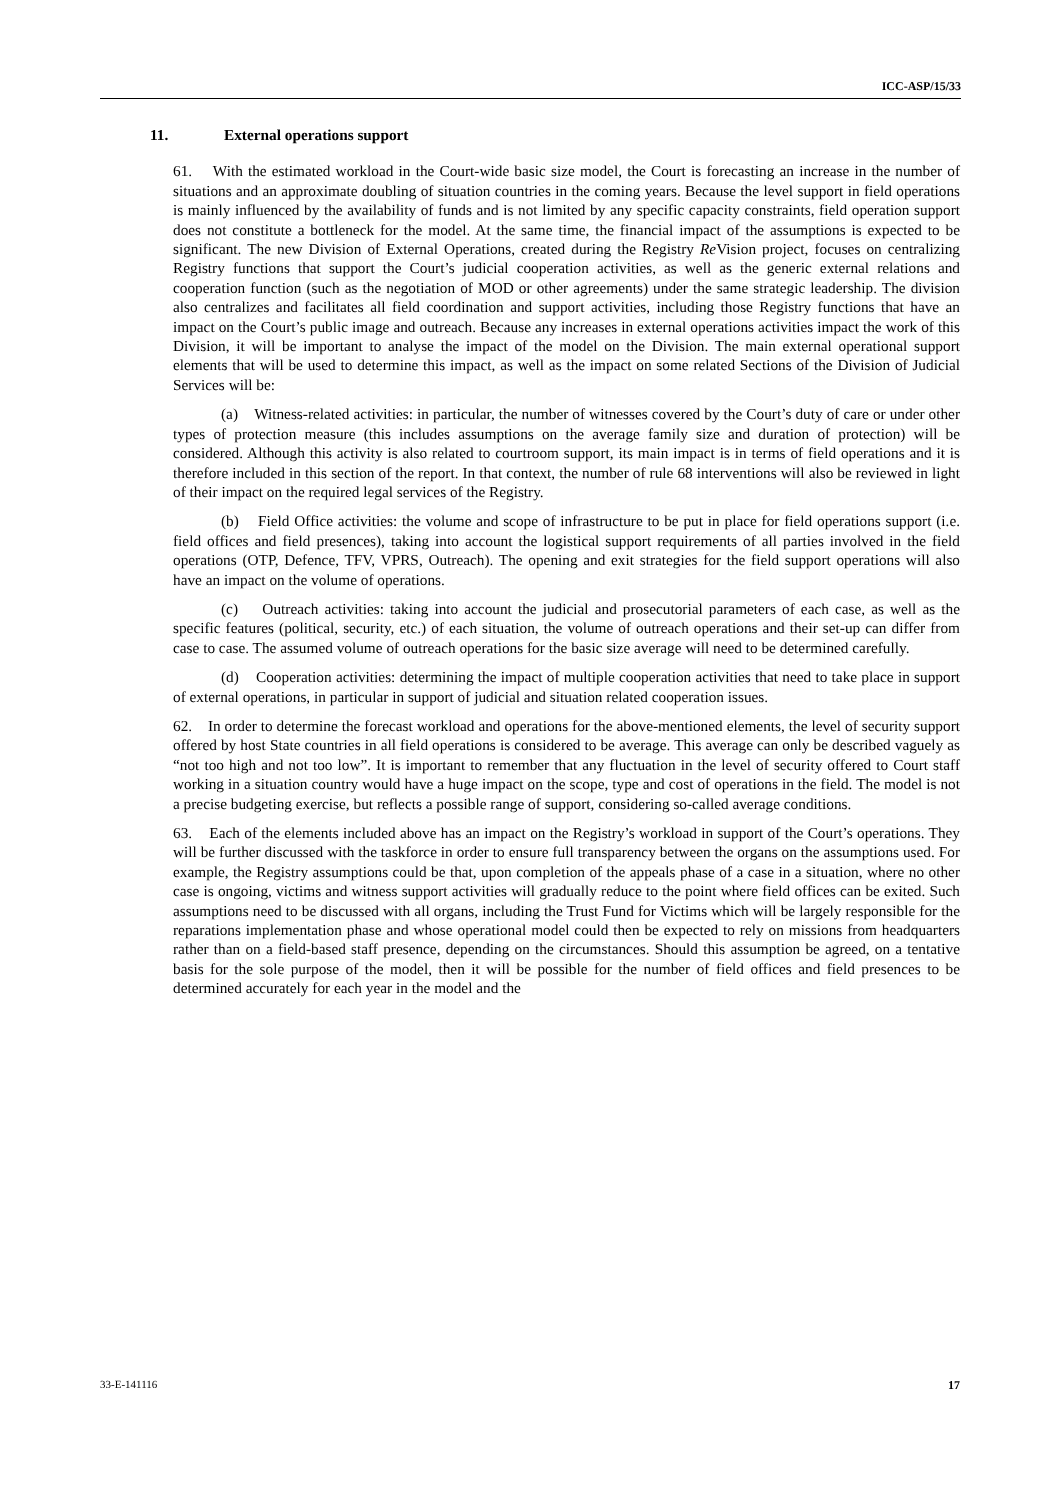ICC-ASP/15/33
11. External operations support
61. With the estimated workload in the Court-wide basic size model, the Court is forecasting an increase in the number of situations and an approximate doubling of situation countries in the coming years. Because the level support in field operations is mainly influenced by the availability of funds and is not limited by any specific capacity constraints, field operation support does not constitute a bottleneck for the model. At the same time, the financial impact of the assumptions is expected to be significant. The new Division of External Operations, created during the Registry Re Vision project, focuses on centralizing Registry functions that support the Court’s judicial cooperation activities, as well as the generic external relations and cooperation function (such as the negotiation of MOD or other agreements) under the same strategic leadership. The division also centralizes and facilitates all field coordination and support activities, including those Registry functions that have an impact on the Court’s public image and outreach. Because any increases in external operations activities impact the work of this Division, it will be important to analyse the impact of the model on the Division. The main external operational support elements that will be used to determine this impact, as well as the impact on some related Sections of the Division of Judicial Services will be:
(a) Witness-related activities: in particular, the number of witnesses covered by the Court’s duty of care or under other types of protection measure (this includes assumptions on the average family size and duration of protection) will be considered. Although this activity is also related to courtroom support, its main impact is in terms of field operations and it is therefore included in this section of the report. In that context, the number of rule 68 interventions will also be reviewed in light of their impact on the required legal services of the Registry.
(b) Field Office activities: the volume and scope of infrastructure to be put in place for field operations support (i.e. field offices and field presences), taking into account the logistical support requirements of all parties involved in the field operations (OTP, Defence, TFV, VPRS, Outreach). The opening and exit strategies for the field support operations will also have an impact on the volume of operations.
(c) Outreach activities: taking into account the judicial and prosecutorial parameters of each case, as well as the specific features (political, security, etc.) of each situation, the volume of outreach operations and their set-up can differ from case to case. The assumed volume of outreach operations for the basic size average will need to be determined carefully.
(d) Cooperation activities: determining the impact of multiple cooperation activities that need to take place in support of external operations, in particular in support of judicial and situation related cooperation issues.
62. In order to determine the forecast workload and operations for the above-mentioned elements, the level of security support offered by host State countries in all field operations is considered to be average. This average can only be described vaguely as “not too high and not too low”. It is important to remember that any fluctuation in the level of security offered to Court staff working in a situation country would have a huge impact on the scope, type and cost of operations in the field. The model is not a precise budgeting exercise, but reflects a possible range of support, considering so-called average conditions.
63. Each of the elements included above has an impact on the Registry’s workload in support of the Court’s operations. They will be further discussed with the taskforce in order to ensure full transparency between the organs on the assumptions used. For example, the Registry assumptions could be that, upon completion of the appeals phase of a case in a situation, where no other case is ongoing, victims and witness support activities will gradually reduce to the point where field offices can be exited. Such assumptions need to be discussed with all organs, including the Trust Fund for Victims which will be largely responsible for the reparations implementation phase and whose operational model could then be expected to rely on missions from headquarters rather than on a field-based staff presence, depending on the circumstances. Should this assumption be agreed, on a tentative basis for the sole purpose of the model, then it will be possible for the number of field offices and field presences to be determined accurately for each year in the model and the
33-E-141116 17